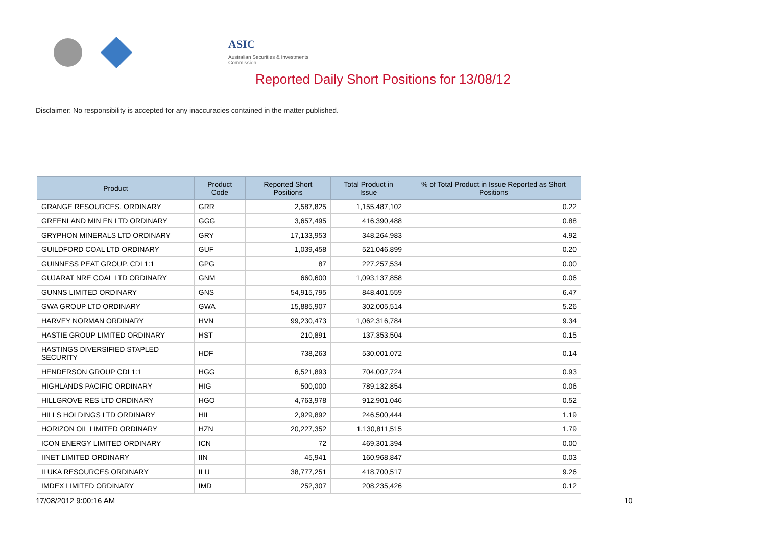ASIC
Australian Securities & Investments Commission
Reported Daily Short Positions for 13/08/12
Disclaimer: No responsibility is accepted for any inaccuracies contained in the matter published.
| Product | Product Code | Reported Short Positions | Total Product in Issue | % of Total Product in Issue Reported as Short Positions |
| --- | --- | --- | --- | --- |
| GRANGE RESOURCES. ORDINARY | GRR | 2,587,825 | 1,155,487,102 | 0.22 |
| GREENLAND MIN EN LTD ORDINARY | GGG | 3,657,495 | 416,390,488 | 0.88 |
| GRYPHON MINERALS LTD ORDINARY | GRY | 17,133,953 | 348,264,983 | 4.92 |
| GUILDFORD COAL LTD ORDINARY | GUF | 1,039,458 | 521,046,899 | 0.20 |
| GUINNESS PEAT GROUP. CDI 1:1 | GPG | 87 | 227,257,534 | 0.00 |
| GUJARAT NRE COAL LTD ORDINARY | GNM | 660,600 | 1,093,137,858 | 0.06 |
| GUNNS LIMITED ORDINARY | GNS | 54,915,795 | 848,401,559 | 6.47 |
| GWA GROUP LTD ORDINARY | GWA | 15,885,907 | 302,005,514 | 5.26 |
| HARVEY NORMAN ORDINARY | HVN | 99,230,473 | 1,062,316,784 | 9.34 |
| HASTIE GROUP LIMITED ORDINARY | HST | 210,891 | 137,353,504 | 0.15 |
| HASTINGS DIVERSIFIED STAPLED SECURITY | HDF | 738,263 | 530,001,072 | 0.14 |
| HENDERSON GROUP CDI 1:1 | HGG | 6,521,893 | 704,007,724 | 0.93 |
| HIGHLANDS PACIFIC ORDINARY | HIG | 500,000 | 789,132,854 | 0.06 |
| HILLGROVE RES LTD ORDINARY | HGO | 4,763,978 | 912,901,046 | 0.52 |
| HILLS HOLDINGS LTD ORDINARY | HIL | 2,929,892 | 246,500,444 | 1.19 |
| HORIZON OIL LIMITED ORDINARY | HZN | 20,227,352 | 1,130,811,515 | 1.79 |
| ICON ENERGY LIMITED ORDINARY | ICN | 72 | 469,301,394 | 0.00 |
| IINET LIMITED ORDINARY | IIN | 45,941 | 160,968,847 | 0.03 |
| ILUKA RESOURCES ORDINARY | ILU | 38,777,251 | 418,700,517 | 9.26 |
| IMDEX LIMITED ORDINARY | IMD | 252,307 | 208,235,426 | 0.12 |
17/08/2012 9:00:16 AM 10